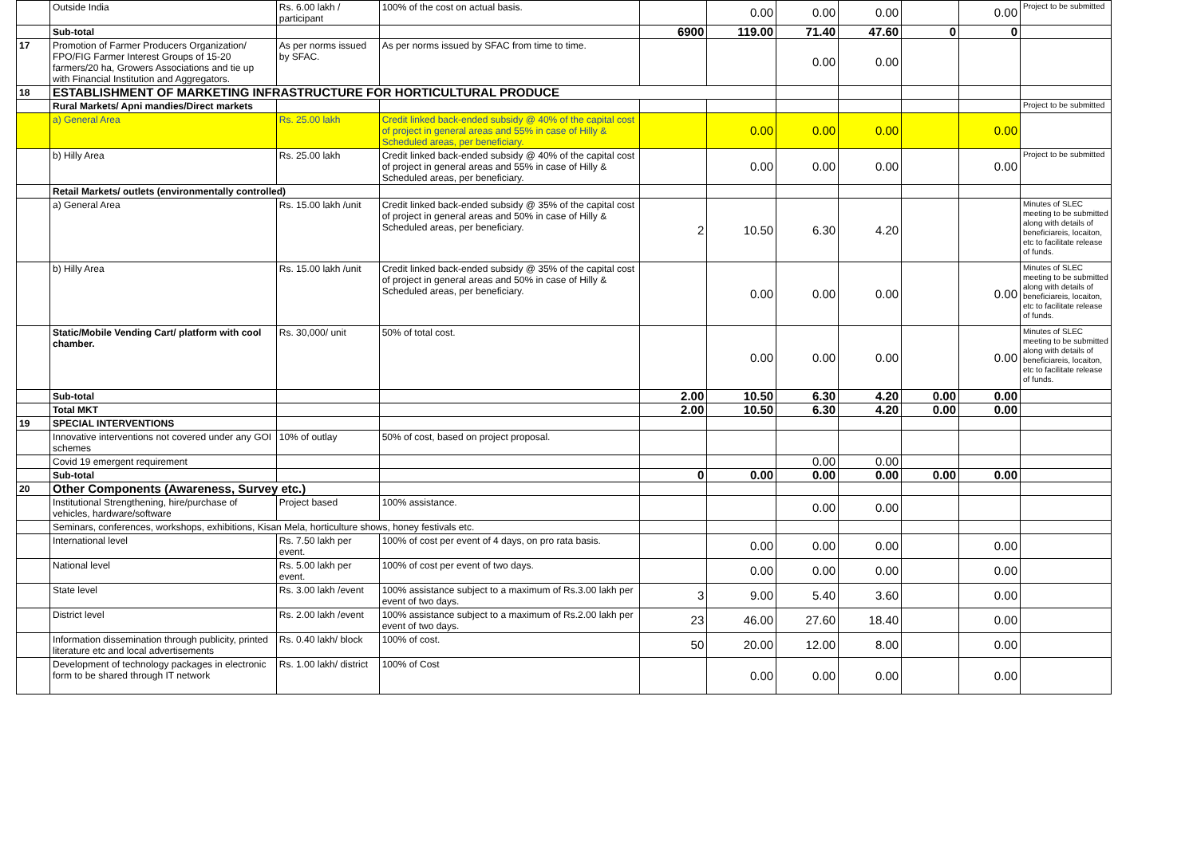| | Outside India | Rs. 6.00 lakh / participant | 100% of the cost on actual basis. | | 0.00 | 0.00 | 0.00 | | 0.00 | Project to be submitted |
| | Sub-total | | | 6900 | 119.00 | 71.40 | 47.60 | 0 | 0 | |
| 17 | Promotion of Farmer Producers Organization/ FPO/FIG Farmer Interest Groups of 15-20 farmers/20 ha, Growers Associations and tie up with Financial Institution and Aggregators. | As per norms issued by SFAC. | As per norms issued by SFAC from time to time. | | | 0.00 | 0.00 | | | |
| 18 | ESTABLISHMENT OF MARKETING INFRASTRUCTURE FOR HORTICULTURAL PRODUCE | | | | | | | | | |
| | Rural Markets/ Apni mandies/Direct markets | | | | | | | | | Project to be submitted |
| | a) General Area | Rs. 25.00 lakh | Credit linked back-ended subsidy @ 40% of the capital cost of project in general areas and 55% in case of Hilly & Scheduled areas, per beneficiary. | | 0.00 | 0.00 | 0.00 | | 0.00 | |
| | b) Hilly Area | Rs. 25.00 lakh | Credit linked back-ended subsidy @ 40% of the capital cost of project in general areas and 55% in case of Hilly & Scheduled areas, per beneficiary. | | 0.00 | 0.00 | 0.00 | | 0.00 | Project to be submitted |
| | Retail Markets/ outlets (environmentally controlled) | | | | | | | | | |
| | a) General Area | Rs. 15.00 lakh /unit | Credit linked back-ended subsidy @ 35% of the capital cost of project in general areas and 50% in case of Hilly & Scheduled areas, per beneficiary. | 2 | 10.50 | 6.30 | 4.20 | | | Minutes of SLEC meeting to be submitted along with details of beneficiareis, locaiton, etc to facilitate release of funds. |
| | b) Hilly Area | Rs. 15.00 lakh /unit | Credit linked back-ended subsidy @ 35% of the capital cost of project in general areas and 50% in case of Hilly & Scheduled areas, per beneficiary. | | 0.00 | 0.00 | 0.00 | | 0.00 | Minutes of SLEC meeting to be submitted along with details of beneficiareis, locaiton, etc to facilitate release of funds. |
| | Static/Mobile Vending Cart/ platform with cool chamber. | Rs. 30,000/ unit | 50% of total cost. | | 0.00 | 0.00 | 0.00 | | 0.00 | Minutes of SLEC meeting to be submitted along with details of beneficiareis, locaiton, etc to facilitate release of funds. |
| | Sub-total | | | 2.00 | 10.50 | 6.30 | 4.20 | 0.00 | 0.00 | |
| | Total MKT | | | 2.00 | 10.50 | 6.30 | 4.20 | 0.00 | 0.00 | |
| 19 | SPECIAL INTERVENTIONS | | | | | | | | | |
| | Innovative interventions not covered under any GOI schemes | 10% of outlay | 50% of cost, based on project proposal. | | | | | | | |
| | Covid 19 emergent requirement | | | | | 0.00 | 0.00 | | | |
| | Sub-total | | | 0 | 0.00 | 0.00 | 0.00 | 0.00 | 0.00 | |
| 20 | Other Components (Awareness, Survey etc.) | | | | | | | | | |
| | Institutional Strengthening, hire/purchase of vehicles, hardware/software | Project based | 100% assistance. | | | 0.00 | 0.00 | | | |
| | Seminars, conferences, workshops, exhibitions, Kisan Mela, horticulture shows, honey festivals etc. | | | | | | | | | |
| | International level | Rs. 7.50 lakh per event. | 100% of cost per event of 4 days, on pro rata basis. | | 0.00 | 0.00 | 0.00 | | 0.00 | |
| | National level | Rs. 5.00 lakh per event. | 100% of cost per event of two days. | | 0.00 | 0.00 | 0.00 | | 0.00 | |
| | State level | Rs. 3.00 lakh /event | 100% assistance subject to a maximum of Rs.3.00 lakh per event of two days. | 3 | 9.00 | 5.40 | 3.60 | | 0.00 | |
| | District level | Rs. 2.00 lakh /event | 100% assistance subject to a maximum of Rs.2.00 lakh per event of two days. | 23 | 46.00 | 27.60 | 18.40 | | 0.00 | |
| | Information dissemination through publicity, printed literature etc and local advertisements | Rs. 0.40 lakh/ block | 100% of cost. | 50 | 20.00 | 12.00 | 8.00 | | 0.00 | |
| | Development of technology packages in electronic form to be shared through IT network | Rs. 1.00 lakh/ district | 100% of Cost | | 0.00 | 0.00 | 0.00 | | 0.00 | |